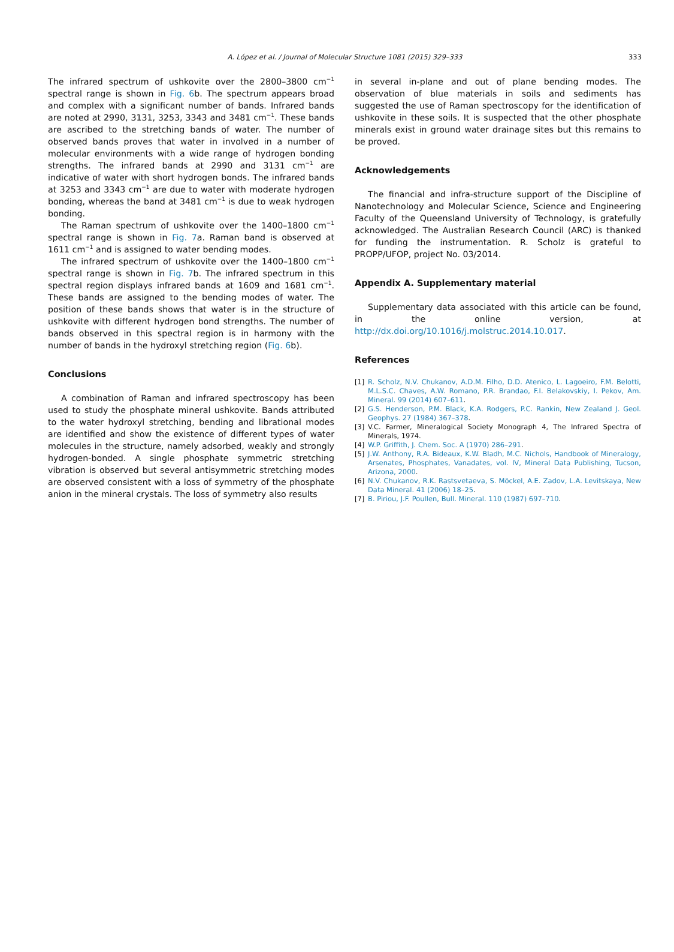A. López et al. / Journal of Molecular Structure 1081 (2015) 329–333 333
The infrared spectrum of ushkovite over the 2800–3800 cm<sup>−1</sup> spectral range is shown in Fig. 6b. The spectrum appears broad and complex with a significant number of bands. Infrared bands are noted at 2990, 3131, 3253, 3343 and 3481 cm<sup>−1</sup>. These bands are ascribed to the stretching bands of water. The number of observed bands proves that water in involved in a number of molecular environments with a wide range of hydrogen bonding strengths. The infrared bands at 2990 and 3131 cm<sup>−1</sup> are indicative of water with short hydrogen bonds. The infrared bands at 3253 and 3343 cm<sup>−1</sup> are due to water with moderate hydrogen bonding, whereas the band at 3481 cm<sup>−1</sup> is due to weak hydrogen bonding.
The Raman spectrum of ushkovite over the 1400–1800 cm<sup>−1</sup> spectral range is shown in Fig. 7a. Raman band is observed at 1611 cm<sup>−1</sup> and is assigned to water bending modes.
The infrared spectrum of ushkovite over the 1400–1800 cm<sup>−1</sup> spectral range is shown in Fig. 7b. The infrared spectrum in this spectral region displays infrared bands at 1609 and 1681 cm<sup>−1</sup>. These bands are assigned to the bending modes of water. The position of these bands shows that water is in the structure of ushkovite with different hydrogen bond strengths. The number of bands observed in this spectral region is in harmony with the number of bands in the hydroxyl stretching region (Fig. 6b).
Conclusions
A combination of Raman and infrared spectroscopy has been used to study the phosphate mineral ushkovite. Bands attributed to the water hydroxyl stretching, bending and librational modes are identified and show the existence of different types of water molecules in the structure, namely adsorbed, weakly and strongly hydrogen-bonded. A single phosphate symmetric stretching vibration is observed but several antisymmetric stretching modes are observed consistent with a loss of symmetry of the phosphate anion in the mineral crystals. The loss of symmetry also results
in several in-plane and out of plane bending modes. The observation of blue materials in soils and sediments has suggested the use of Raman spectroscopy for the identification of ushkovite in these soils. It is suspected that the other phosphate minerals exist in ground water drainage sites but this remains to be proved.
Acknowledgements
The financial and infra-structure support of the Discipline of Nanotechnology and Molecular Science, Science and Engineering Faculty of the Queensland University of Technology, is gratefully acknowledged. The Australian Research Council (ARC) is thanked for funding the instrumentation. R. Scholz is grateful to PROPP/UFOP, project No. 03/2014.
Appendix A. Supplementary material
Supplementary data associated with this article can be found, in the online version, at http://dx.doi.org/10.1016/j.molstruc.2014.10.017.
References
[1] R. Scholz, N.V. Chukanov, A.D.M. Filho, D.D. Atenico, L. Lagoeiro, F.M. Belotti, M.L.S.C. Chaves, A.W. Romano, P.R. Brandao, F.I. Belakovskiy, I. Pekov, Am. Mineral. 99 (2014) 607–611.
[2] G.S. Henderson, P.M. Black, K.A. Rodgers, P.C. Rankin, New Zealand J. Geol. Geophys. 27 (1984) 367–378.
[3] V.C. Farmer, Mineralogical Society Monograph 4, The Infrared Spectra of Minerals, 1974.
[4] W.P. Griffith, J. Chem. Soc. A (1970) 286–291.
[5] J.W. Anthony, R.A. Bideaux, K.W. Bladh, M.C. Nichols, Handbook of Mineralogy, Arsenates, Phosphates, Vanadates, vol. IV, Mineral Data Publishing, Tucson, Arizona, 2000.
[6] N.V. Chukanov, R.K. Rastsvetaeva, S. Möckel, A.E. Zadov, L.A. Levitskaya, New Data Mineral. 41 (2006) 18–25.
[7] B. Piriou, J.F. Poullen, Bull. Mineral. 110 (1987) 697–710.